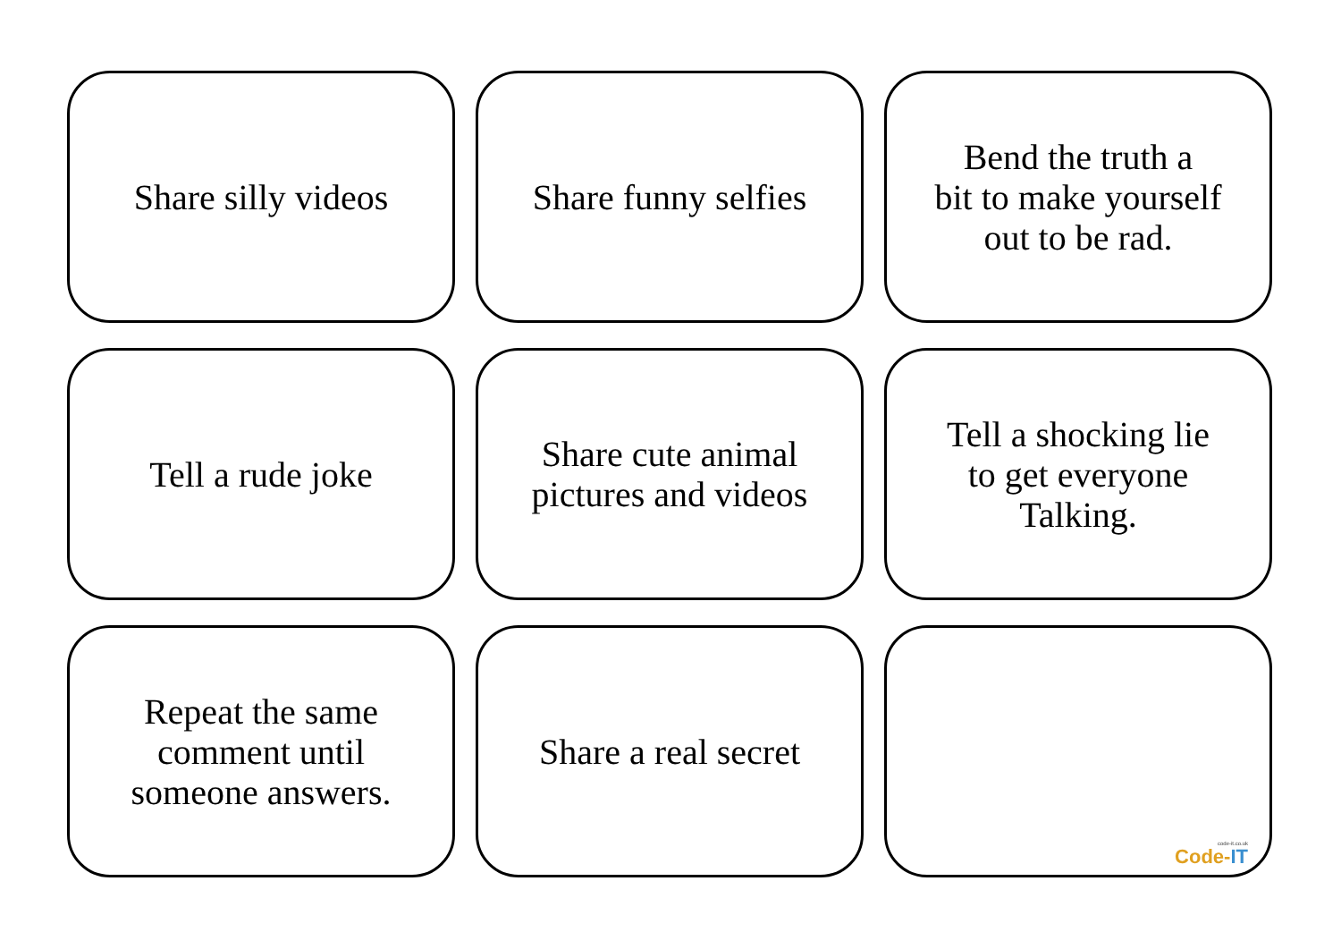Share silly videos
Share funny selfies
Bend the truth a
bit to make yourself
out to be rad.
Tell a rude joke
Share cute animal
pictures and videos
Tell a shocking lie
to get everyone
Talking.
Repeat the same
comment until
someone answers.
Share a real secret
code-it.co.uk
Code-IT